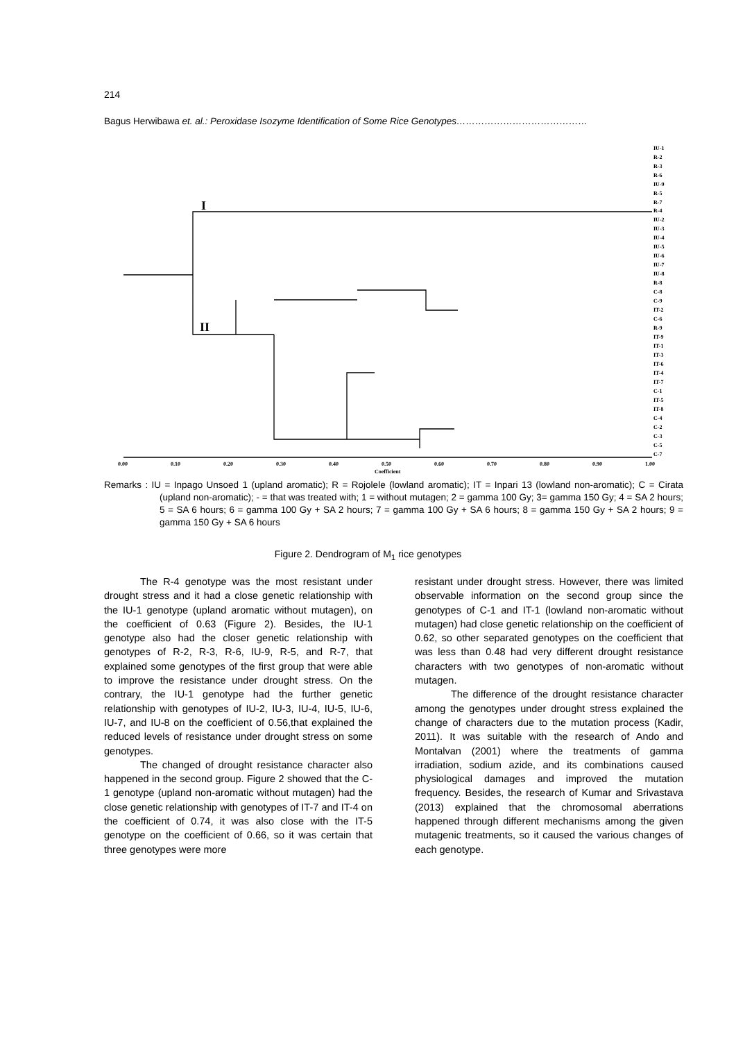214
Bagus Herwibawa et. al.: Peroxidase Isozyme Identification of Some Rice Genotypes……………………………………
I
II
IU-1
R-2
R-3
R-6
IU-9
R-5
R-7
R-4
IU-2
IU-3
IU-4
IU-5
IU-6
IU-7
IU-8
R-8
C-8
C-9
IT-2
C-6
R-9
IT-9
IT-1
IT-3
IT-6
IT-4
IT-7
C-1
IT-5
IT-8
C-4
C-2
C-3
C-5
C-7
0.00
0.10
0.20
0.30
0.40
0.50
0.60
0.70
0.80
0.90
1.00
Coefficient
Remarks : IU = Inpago Unsoed 1 (upland aromatic); R = Rojolele (lowland aromatic); IT = Inpari 13 (lowland non-aromatic); C = Cirata (upland non-aromatic); - = that was treated with; 1 = without mutagen; 2 = gamma 100 Gy; 3= gamma 150 Gy; 4 = SA 2 hours; 5 = SA 6 hours; 6 = gamma 100 Gy + SA 2 hours; 7 = gamma 100 Gy + SA 6 hours; 8 = gamma 150 Gy + SA 2 hours; 9 = gamma 150 Gy + SA 6 hours
Figure 2. Dendrogram of M<sub>1</sub> rice genotypes
The R-4 genotype was the most resistant under drought stress and it had a close genetic relationship with the IU-1 genotype (upland aromatic without mutagen), on the coefficient of 0.63 (Figure 2). Besides, the IU-1 genotype also had the closer genetic relationship with genotypes of R-2, R-3, R-6, IU-9, R-5, and R-7, that explained some genotypes of the first group that were able to improve the resistance under drought stress. On the contrary, the IU-1 genotype had the further genetic relationship with genotypes of IU-2, IU-3, IU-4, IU-5, IU-6, IU-7, and IU-8 on the coefficient of 0.56,that explained the reduced levels of resistance under drought stress on some genotypes.
The changed of drought resistance character also happened in the second group. Figure 2 showed that the C-1 genotype (upland non-aromatic without mutagen) had the close genetic relationship with genotypes of IT-7 and IT-4 on the coefficient of 0.74, it was also close with the IT-5 genotype on the coefficient of 0.66, so it was certain that three genotypes were more
resistant under drought stress. However, there was limited observable information on the second group since the genotypes of C-1 and IT-1 (lowland non-aromatic without mutagen) had close genetic relationship on the coefficient of 0.62, so other separated genotypes on the coefficient that was less than 0.48 had very different drought resistance characters with two genotypes of non-aromatic without mutagen.
The difference of the drought resistance character among the genotypes under drought stress explained the change of characters due to the mutation process (Kadir, 2011). It was suitable with the research of Ando and Montalvan (2001) where the treatments of gamma irradiation, sodium azide, and its combinations caused physiological damages and improved the mutation frequency. Besides, the research of Kumar and Srivastava (2013) explained that the chromosomal aberrations happened through different mechanisms among the given mutagenic treatments, so it caused the various changes of each genotype.